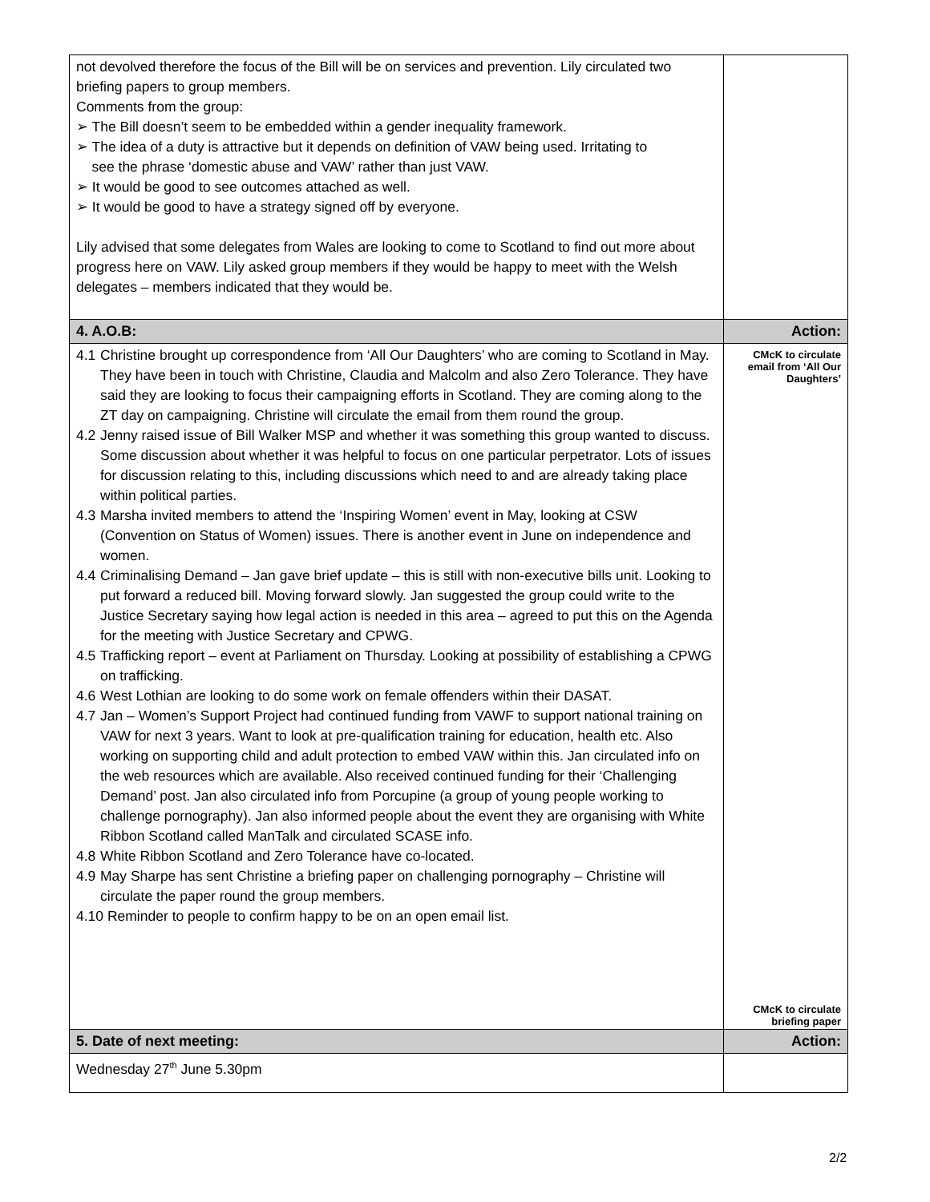| not devolved therefore the focus of the Bill will be on services and prevention. Lily circulated two briefing papers to group members. Comments from the group: ➢ The Bill doesn’t seem to be embedded within a gender inequality framework. ➢ The idea of a duty is attractive but it depends on definition of VAW being used. Irritating to see the phrase ‘domestic abuse and VAW’ rather than just VAW. ➢ It would be good to see outcomes attached as well. ➢ It would be good to have a strategy signed off by everyone. Lily advised that some delegates from Wales are looking to come to Scotland to find out more about progress here on VAW. Lily asked group members if they would be happy to meet with the Welsh delegates – members indicated that they would be. | |
| 4. A.O.B: | Action: |
| 4.1 Christine brought up correspondence from ‘All Our Daughters’ who are coming to Scotland in May. They have been in touch with Christine, Claudia and Malcolm and also Zero Tolerance. They have said they are looking to focus their campaigning efforts in Scotland. They are coming along to the ZT day on campaigning. Christine will circulate the email from them round the group. 4.2 Jenny raised issue of Bill Walker MSP and whether it was something this group wanted to discuss. Some discussion about whether it was helpful to focus on one particular perpetrator. Lots of issues for discussion relating to this, including discussions which need to and are already taking place within political parties. 4.3 Marsha invited members to attend the ‘Inspiring Women’ event in May, looking at CSW (Convention on Status of Women) issues. There is another event in June on independence and women. 4.4 Criminalising Demand – Jan gave brief update – this is still with non-executive bills unit. Looking to put forward a reduced bill. Moving forward slowly. Jan suggested the group could write to the Justice Secretary saying how legal action is needed in this area – agreed to put this on the Agenda for the meeting with Justice Secretary and CPWG. 4.5 Trafficking report – event at Parliament on Thursday. Looking at possibility of establishing a CPWG on trafficking. 4.6 West Lothian are looking to do some work on female offenders within their DASAT. 4.7 Jan – Women’s Support Project had continued funding from VAWF to support national training on VAW for next 3 years. Want to look at pre-qualification training for education, health etc. Also working on supporting child and adult protection to embed VAW within this. Jan circulated info on the web resources which are available. Also received continued funding for their ‘Challenging Demand’ post. Jan also circulated info from Porcupine (a group of young people working to challenge pornography). Jan also informed people about the event they are organising with White Ribbon Scotland called ManTalk and circulated SCASE info. 4.8 White Ribbon Scotland and Zero Tolerance have co-located. 4.9 May Sharpe has sent Christine a briefing paper on challenging pornography – Christine will circulate the paper round the group members. 4.10 Reminder to people to confirm happy to be on an open email list. | CMcK to circulate email from ‘All Our Daughters’ CMcK to circulate briefing paper |
| 5. Date of next meeting: | Action: |
| Wednesday 27<sup>th</sup> June 5.30pm | |
2/2